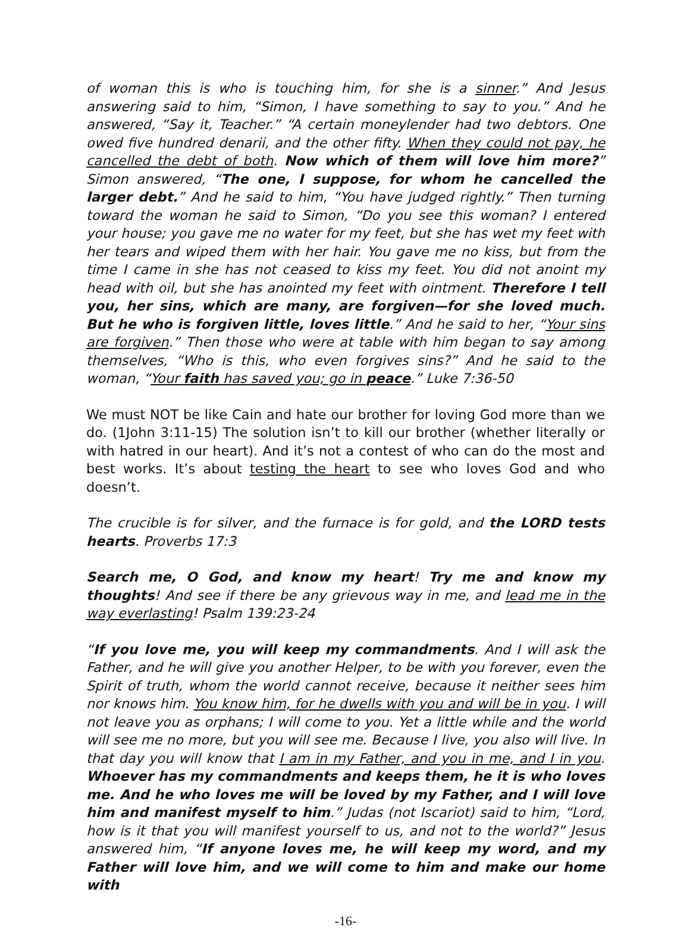of woman this is who is touching him, for she is a sinner.” And Jesus answering said to him, “Simon, I have something to say to you.” And he answered, “Say it, Teacher.” “A certain moneylender had two debtors. One owed five hundred denarii, and the other fifty. When they could not pay, he cancelled the debt of both. Now which of them will love him more?” Simon answered, “The one, I suppose, for whom he cancelled the larger debt.” And he said to him, “You have judged rightly.” Then turning toward the woman he said to Simon, “Do you see this woman? I entered your house; you gave me no water for my feet, but she has wet my feet with her tears and wiped them with her hair. You gave me no kiss, but from the time I came in she has not ceased to kiss my feet. You did not anoint my head with oil, but she has anointed my feet with ointment. Therefore I tell you, her sins, which are many, are forgiven—for she loved much. But he who is forgiven little, loves little.” And he said to her, “Your sins are forgiven.” Then those who were at table with him began to say among themselves, “Who is this, who even forgives sins?” And he said to the woman, “Your faith has saved you; go in peace.” Luke 7:36-50
We must NOT be like Cain and hate our brother for loving God more than we do. (1John 3:11-15) The solution isn’t to kill our brother (whether literally or with hatred in our heart). And it’s not a contest of who can do the most and best works. It’s about testing the heart to see who loves God and who doesn’t.
The crucible is for silver, and the furnace is for gold, and the LORD tests hearts. Proverbs 17:3
Search me, O God, and know my heart! Try me and know my thoughts! And see if there be any grievous way in me, and lead me in the way everlasting! Psalm 139:23-24
“If you love me, you will keep my commandments. And I will ask the Father, and he will give you another Helper, to be with you forever, even the Spirit of truth, whom the world cannot receive, because it neither sees him nor knows him. You know him, for he dwells with you and will be in you. I will not leave you as orphans; I will come to you. Yet a little while and the world will see me no more, but you will see me. Because I live, you also will live. In that day you will know that I am in my Father, and you in me, and I in you. Whoever has my commandments and keeps them, he it is who loves me. And he who loves me will be loved by my Father, and I will love him and manifest myself to him.” Judas (not Iscariot) said to him, “Lord, how is it that you will manifest yourself to us, and not to the world?” Jesus answered him, “If anyone loves me, he will keep my word, and my Father will love him, and we will come to him and make our home with
-16-